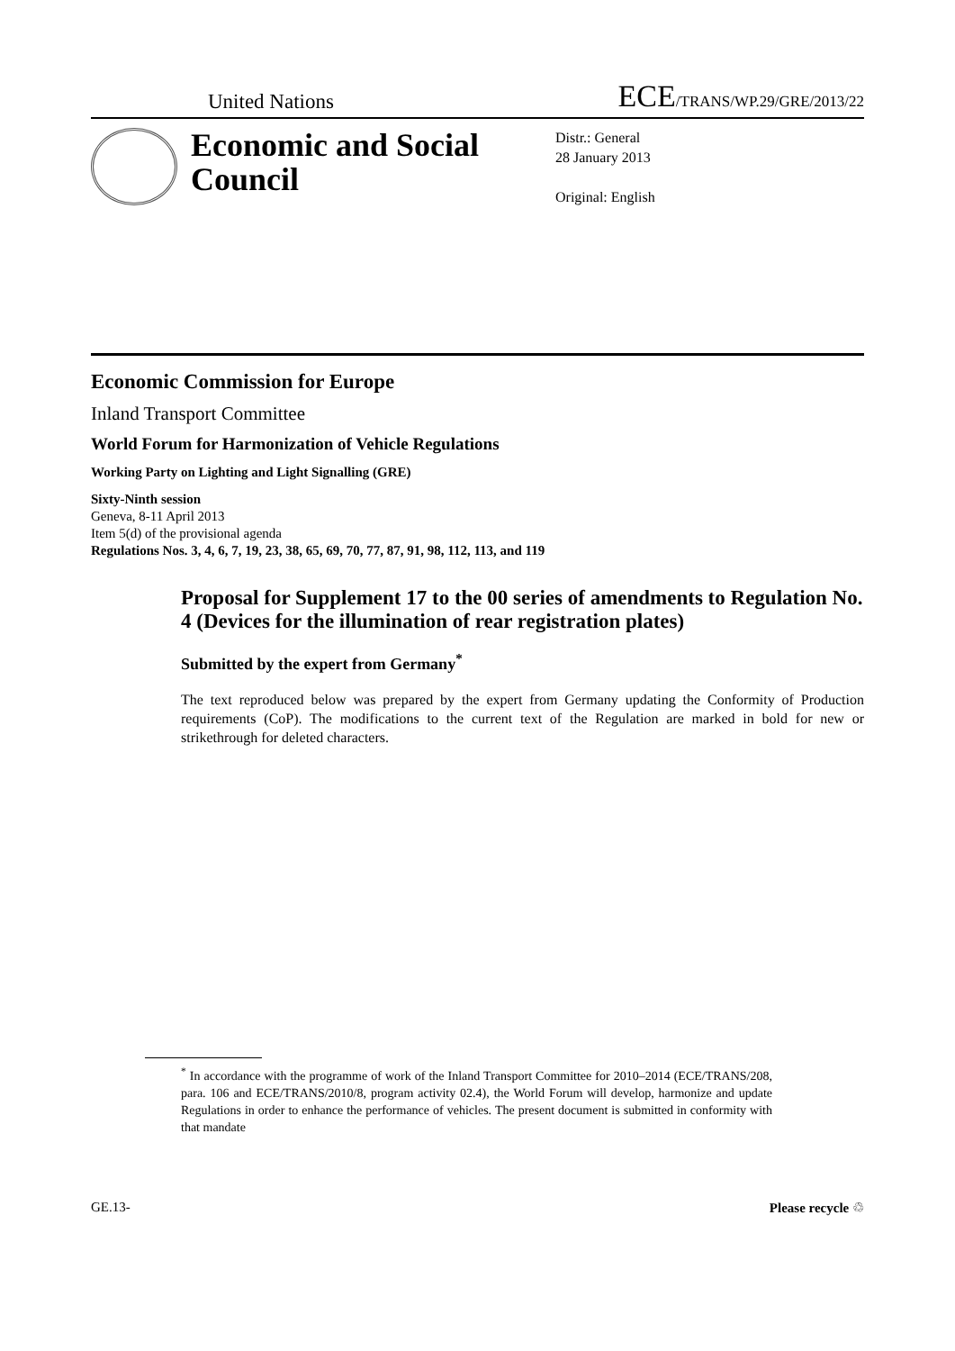United Nations ECE/TRANS/WP.29/GRE/2013/22
Economic and Social Council
Distr.: General
28 January 2013
Original: English
Economic Commission for Europe
Inland Transport Committee
World Forum for Harmonization of Vehicle Regulations
Working Party on Lighting and Light Signalling (GRE)
Sixty-Ninth session
Geneva, 8-11 April 2013
Item 5(d) of the provisional agenda
Regulations Nos. 3, 4, 6, 7, 19, 23, 38, 65, 69, 70, 77, 87, 91, 98, 112, 113, and 119
Proposal for Supplement 17 to the 00 series of amendments to Regulation No. 4 (Devices for the illumination of rear registration plates)
Submitted by the expert from Germany<sup>*</sup>
The text reproduced below was prepared by the expert from Germany updating the Conformity of Production requirements (CoP). The modifications to the current text of the Regulation are marked in bold for new or strikethrough for deleted characters.
<sup>*</sup> In accordance with the programme of work of the Inland Transport Committee for 2010–2014 (ECE/TRANS/208, para. 106 and ECE/TRANS/2010/8, program activity 02.4), the World Forum will develop, harmonize and update Regulations in order to enhance the performance of vehicles. The present document is submitted in conformity with that mandate
GE.13- Please recycle ♲